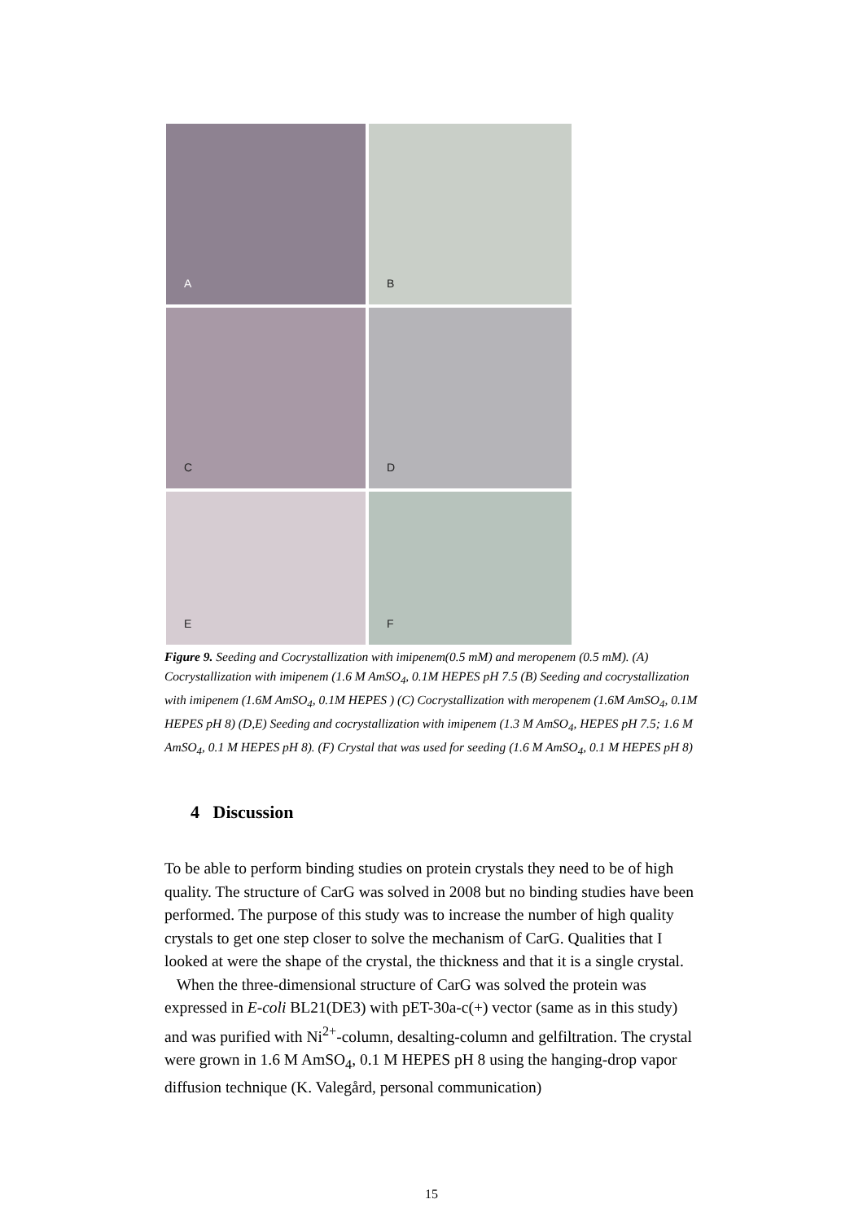A
B
C
D
E
F
Figure 9. Seeding and Cocrystallization with imipenem(0.5 mM) and meropenem (0.5 mM). (A) Cocrystallization with imipenem (1.6 M AmSO<sub>4</sub>, 0.1M HEPES pH 7.5 (B) Seeding and cocrystallization with imipenem (1.6M AmSO<sub>4</sub>, 0.1M HEPES ) (C) Cocrystallization with meropenem (1.6M AmSO<sub>4</sub>, 0.1M HEPES pH 8) (D,E) Seeding and cocrystallization with imipenem (1.3 M AmSO<sub>4</sub>, HEPES pH 7.5; 1.6 M AmSO<sub>4</sub>, 0.1 M HEPES pH 8). (F) Crystal that was used for seeding (1.6 M AmSO<sub>4</sub>, 0.1 M HEPES pH 8)
4 Discussion
To be able to perform binding studies on protein crystals they need to be of high quality. The structure of CarG was solved in 2008 but no binding studies have been performed. The purpose of this study was to increase the number of high quality crystals to get one step closer to solve the mechanism of CarG. Qualities that I looked at were the shape of the crystal, the thickness and that it is a single crystal.
When the three-dimensional structure of CarG was solved the protein was expressed in E-coli BL21(DE3) with pET-30a-c(+) vector (same as in this study) and was purified with Ni<sup>2+</sup>-column, desalting-column and gelfiltration. The crystal were grown in 1.6 M AmSO<sub>4</sub>, 0.1 M HEPES pH 8 using the hanging-drop vapor diffusion technique (K. Valegård, personal communication)
15